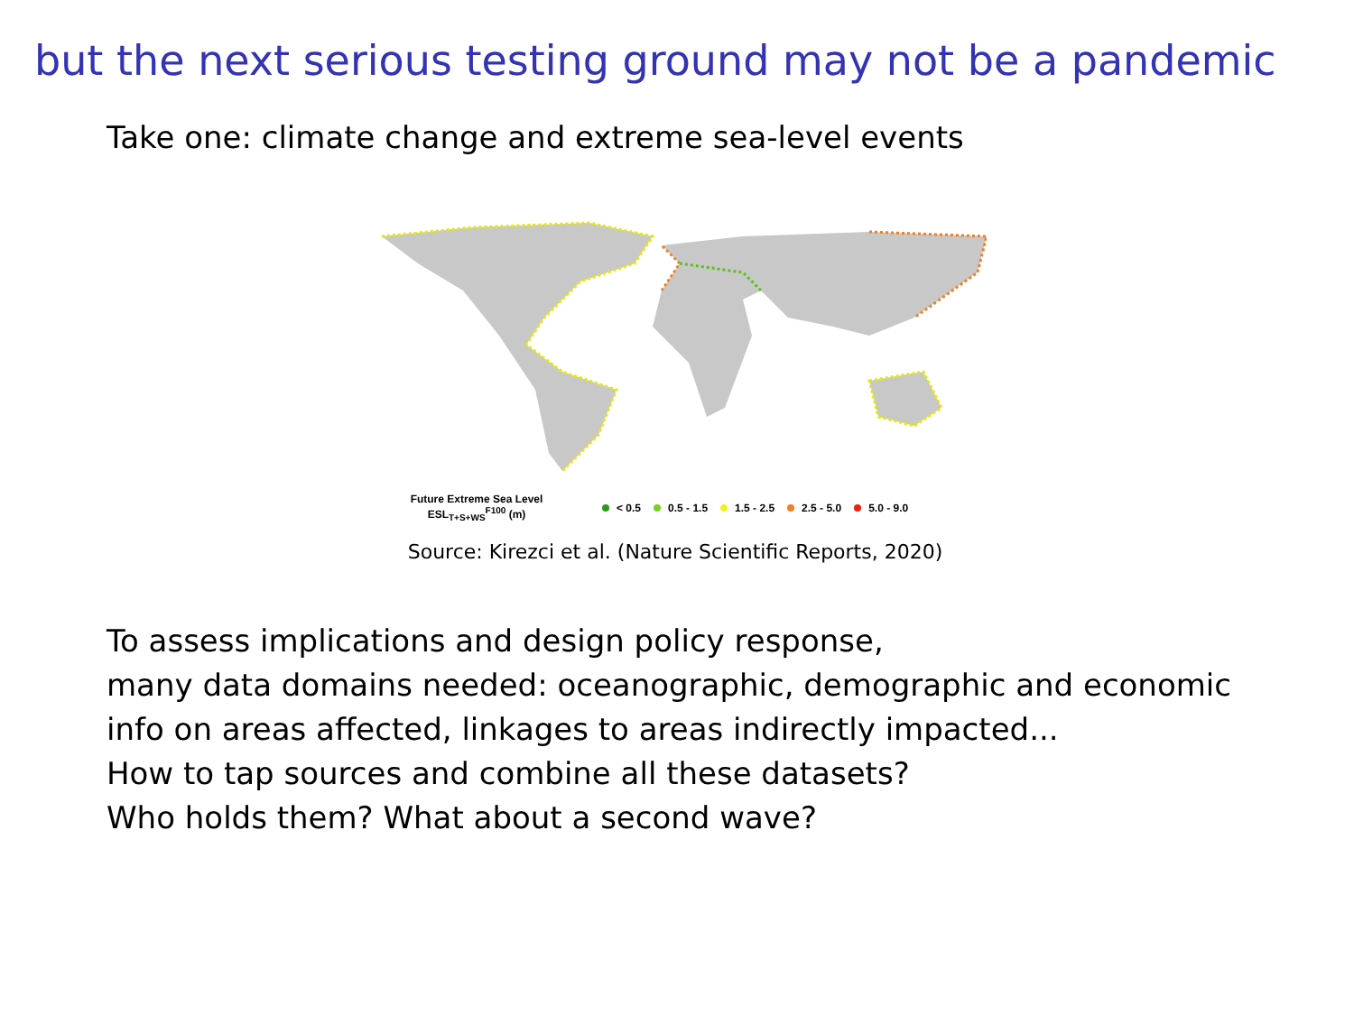but the next serious testing ground may not be a pandemic
Take one: climate change and extreme sea-level events
Future Extreme Sea Level
ESL<sub>T+S+WS</sub><sup>F100</sup> (m)
< 0.5 0.5 - 1.5 1.5 - 2.5 2.5 - 5.0 5.0 - 9.0
Source: Kirezci et al. (Nature Scientific Reports, 2020)
To assess implications and design policy response,
many data domains needed: oceanographic, demographic and economic
info on areas affected, linkages to areas indirectly impacted...
How to tap sources and combine all these datasets?
Who holds them? What about a second wave?